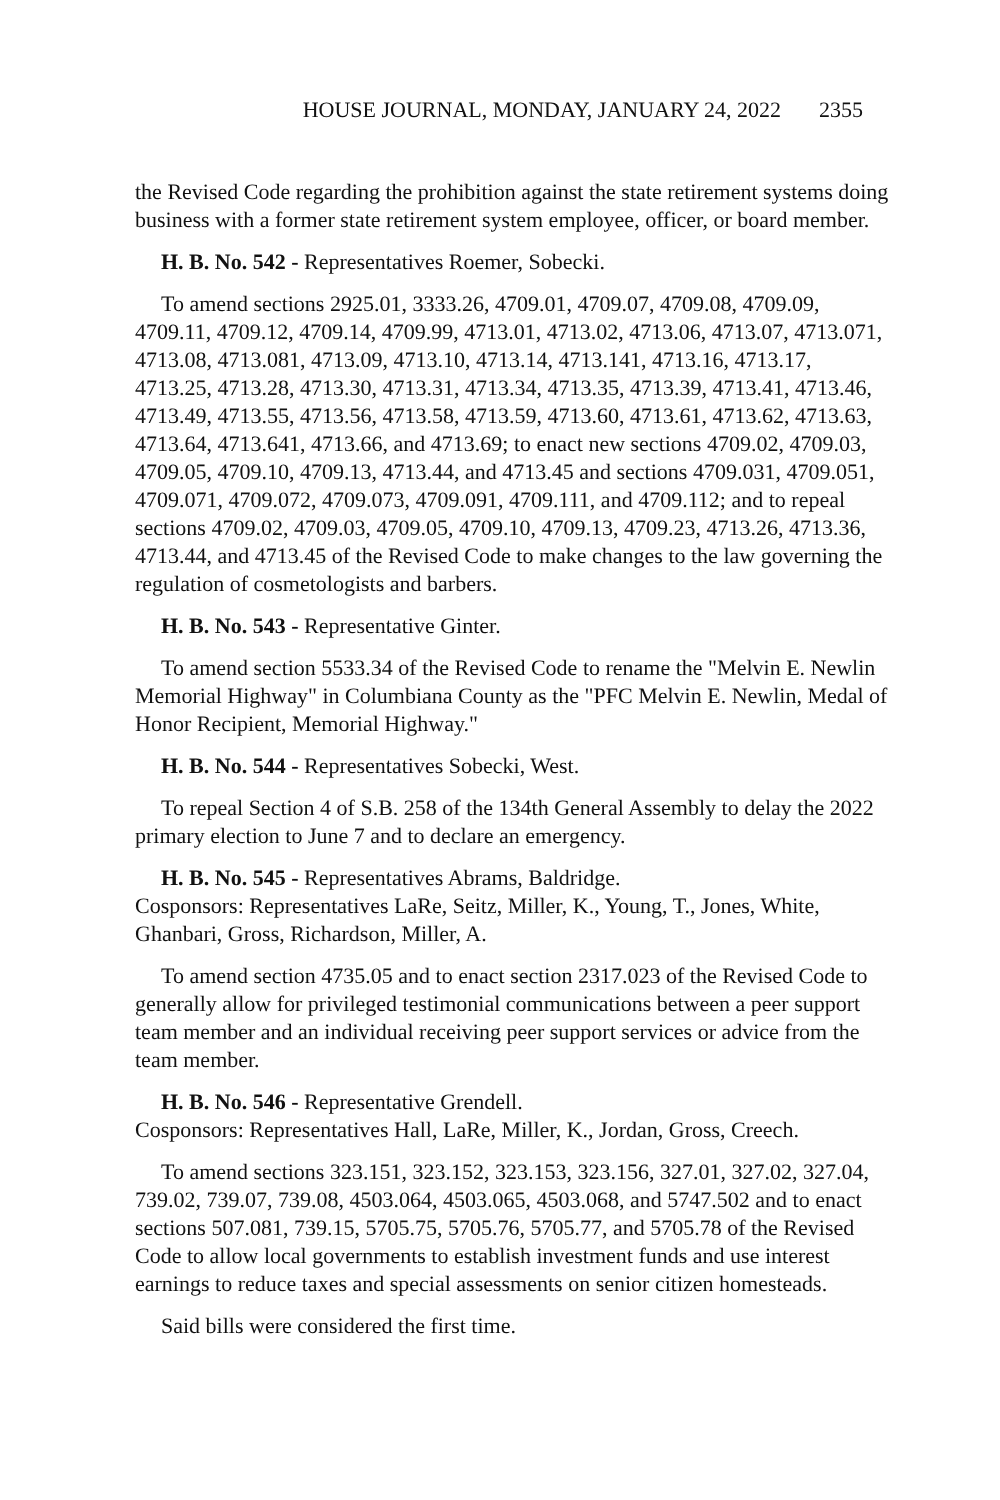HOUSE JOURNAL, MONDAY, JANUARY 24, 2022 2355
the Revised Code regarding the prohibition against the state retirement systems doing business with a former state retirement system employee, officer, or board member.
H. B. No. 542 - Representatives Roemer, Sobecki.
To amend sections 2925.01, 3333.26, 4709.01, 4709.07, 4709.08, 4709.09, 4709.11, 4709.12, 4709.14, 4709.99, 4713.01, 4713.02, 4713.06, 4713.07, 4713.071, 4713.08, 4713.081, 4713.09, 4713.10, 4713.14, 4713.141, 4713.16, 4713.17, 4713.25, 4713.28, 4713.30, 4713.31, 4713.34, 4713.35, 4713.39, 4713.41, 4713.46, 4713.49, 4713.55, 4713.56, 4713.58, 4713.59, 4713.60, 4713.61, 4713.62, 4713.63, 4713.64, 4713.641, 4713.66, and 4713.69; to enact new sections 4709.02, 4709.03, 4709.05, 4709.10, 4709.13, 4713.44, and 4713.45 and sections 4709.031, 4709.051, 4709.071, 4709.072, 4709.073, 4709.091, 4709.111, and 4709.112; and to repeal sections 4709.02, 4709.03, 4709.05, 4709.10, 4709.13, 4709.23, 4713.26, 4713.36, 4713.44, and 4713.45 of the Revised Code to make changes to the law governing the regulation of cosmetologists and barbers.
H. B. No. 543 - Representative Ginter.
To amend section 5533.34 of the Revised Code to rename the "Melvin E. Newlin Memorial Highway" in Columbiana County as the "PFC Melvin E. Newlin, Medal of Honor Recipient, Memorial Highway."
H. B. No. 544 - Representatives Sobecki, West.
To repeal Section 4 of S.B. 258 of the 134th General Assembly to delay the 2022 primary election to June 7 and to declare an emergency.
H. B. No. 545 - Representatives Abrams, Baldridge.
Cosponsors: Representatives LaRe, Seitz, Miller, K., Young, T., Jones, White, Ghanbari, Gross, Richardson, Miller, A.
To amend section 4735.05 and to enact section 2317.023 of the Revised Code to generally allow for privileged testimonial communications between a peer support team member and an individual receiving peer support services or advice from the team member.
H. B. No. 546 - Representative Grendell.
Cosponsors: Representatives Hall, LaRe, Miller, K., Jordan, Gross, Creech.
To amend sections 323.151, 323.152, 323.153, 323.156, 327.01, 327.02, 327.04, 739.02, 739.07, 739.08, 4503.064, 4503.065, 4503.068, and 5747.502 and to enact sections 507.081, 739.15, 5705.75, 5705.76, 5705.77, and 5705.78 of the Revised Code to allow local governments to establish investment funds and use interest earnings to reduce taxes and special assessments on senior citizen homesteads.
Said bills were considered the first time.